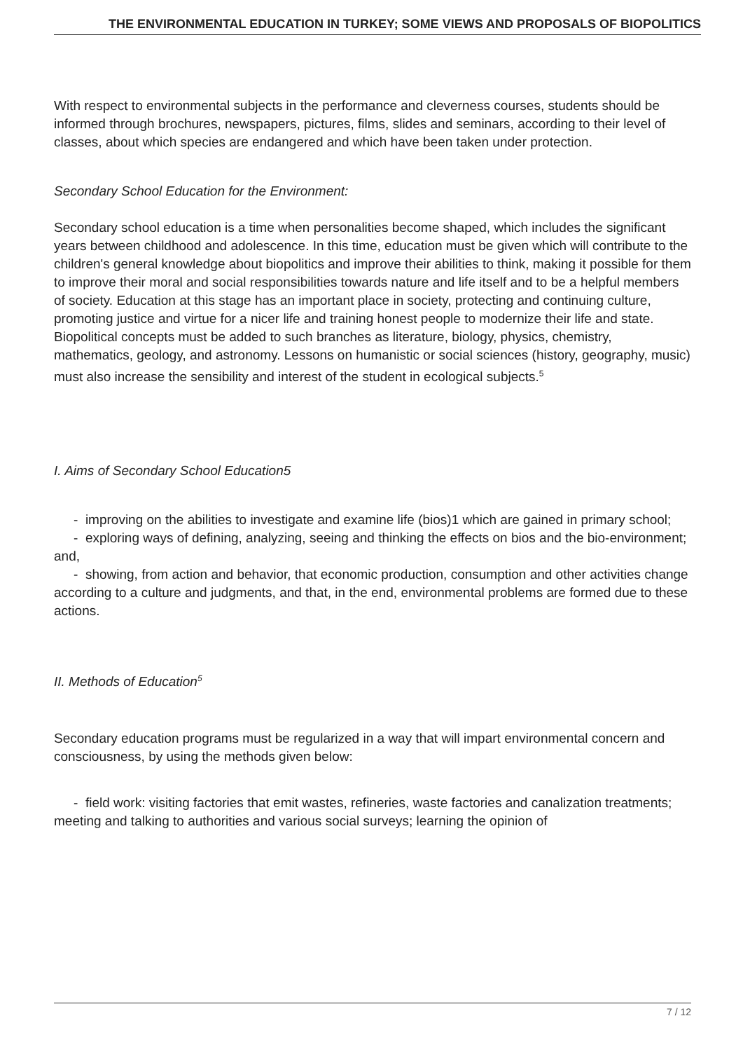THE ENVIRONMENTAL EDUCATION IN TURKEY; SOME VIEWS AND PROPOSALS OF BIOPOLITICS
With respect to environmental subjects in the performance and cleverness courses, students should be informed through brochures, newspapers, pictures, films, slides and seminars, according to their level of classes, about which species are endangered and which have been taken under protection.
Secondary School Education for the Environment:
Secondary school education is a time when personalities become shaped, which includes the significant years between childhood and adolescence. In this time, education must be given which will contribute to the children's general knowledge about biopolitics and improve their abilities to think, making it possible for them to improve their moral and social responsibilities towards nature and life itself and to be a helpful members of society. Education at this stage has an important place in society, protecting and continuing culture, promoting justice and virtue for a nicer life and training honest people to modernize their life and state. Biopolitical concepts must be added to such branches as literature, biology, physics, chemistry, mathematics, geology, and astronomy. Lessons on humanistic or social sciences (history, geography, music) must also increase the sensibility and interest of the student in ecological subjects.<sup>5</sup>
I. Aims of Secondary School Education5
- improving on the abilities to investigate and examine life (bios)1 which are gained in primary school;
- exploring ways of defining, analyzing, seeing and thinking the effects on bios and the bio-environment; and,
- showing, from action and behavior, that economic production, consumption and other activities change according to a culture and judgments, and that, in the end, environmental problems are formed due to these actions.
II. Methods of Education<sup>5</sup>
Secondary education programs must be regularized in a way that will impart environmental concern and consciousness, by using the methods given below:
- field work: visiting factories that emit wastes, refineries, waste factories and canalization treatments; meeting and talking to authorities and various social surveys; learning the opinion of
7 / 12